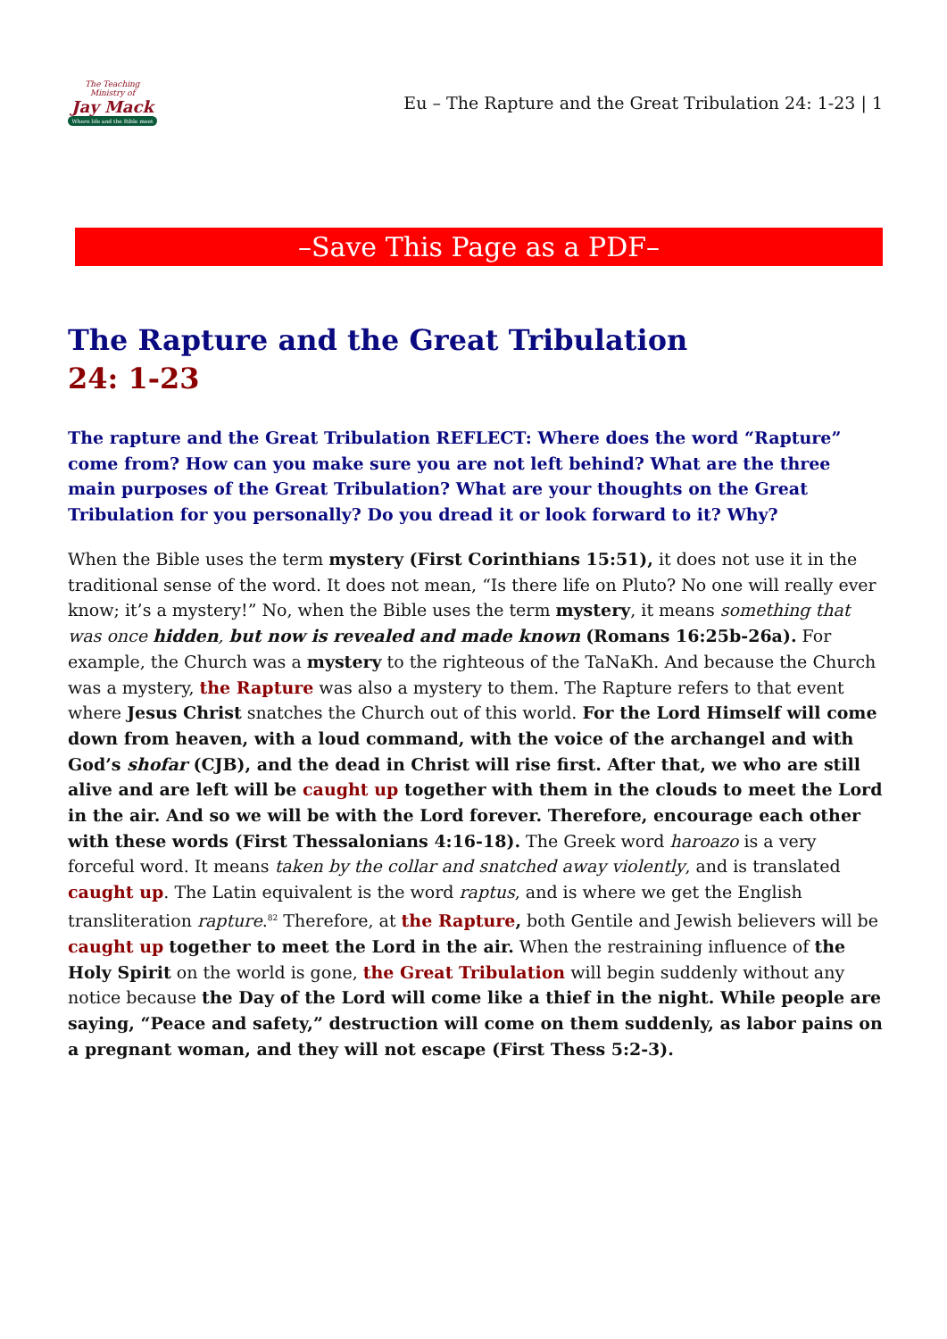The Teaching Ministry of
Jay Mack
Where life and the Bible meet
Eu – The Rapture and the Great Tribulation 24: 1-23 | 1
–Save This Page as a PDF–
The Rapture and the Great Tribulation
24: 1-23
The rapture and the Great Tribulation REFLECT: Where does the word “Rapture” come from? How can you make sure you are not left behind? What are the three main purposes of the Great Tribulation? What are your thoughts on the Great Tribulation for you personally? Do you dread it or look forward to it? Why?
When the Bible uses the term mystery (First Corinthians 15:51), it does not use it in the traditional sense of the word. It does not mean, “Is there life on Pluto? No one will really ever know; it’s a mystery!” No, when the Bible uses the term mystery, it means something that was once hidden, but now is revealed and made known (Romans 16:25b-26a). For example, the Church was a mystery to the righteous of the TaNaKh. And because the Church was a mystery, the Rapture was also a mystery to them. The Rapture refers to that event where Jesus Christ snatches the Church out of this world. For the Lord Himself will come down from heaven, with a loud command, with the voice of the archangel and with God’s shofar (CJB), and the dead in Christ will rise first. After that, we who are still alive and are left will be caught up together with them in the clouds to meet the Lord in the air. And so we will be with the Lord forever. Therefore, encourage each other with these words (First Thessalonians 4:16-18). The Greek word haroazo is a very forceful word. It means taken by the collar and snatched away violently, and is translated caught up. The Latin equivalent is the word raptus, and is where we get the English transliteration rapture.<sup>82</sup> Therefore, at the Rapture, both Gentile and Jewish believers will be caught up together to meet the Lord in the air. When the restraining influence of the Holy Spirit on the world is gone, the Great Tribulation will begin suddenly without any notice because the Day of the Lord will come like a thief in the night. While people are saying, “Peace and safety,” destruction will come on them suddenly, as labor pains on a pregnant woman, and they will not escape (First Thess 5:2-3).